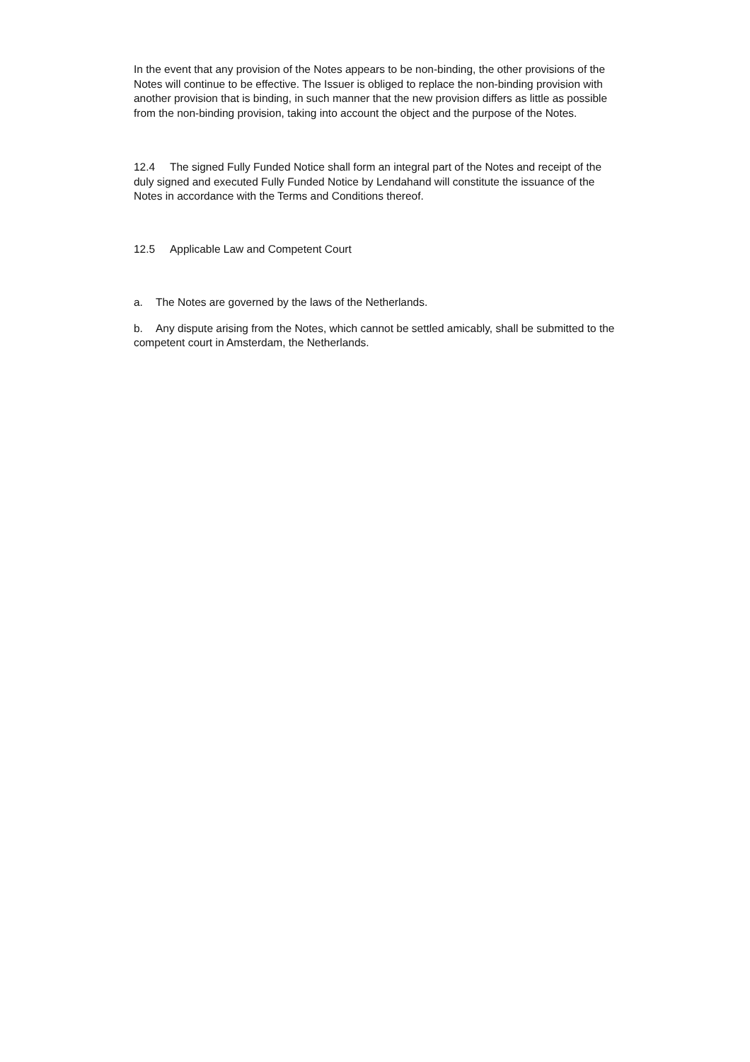In the event that any provision of the Notes appears to be non-binding, the other provisions of the Notes will continue to be effective. The Issuer is obliged to replace the non-binding provision with another provision that is binding, in such manner that the new provision differs as little as possible from the non-binding provision, taking into account the object and the purpose of the Notes.
12.4 The signed Fully Funded Notice shall form an integral part of the Notes and receipt of the duly signed and executed Fully Funded Notice by Lendahand will constitute the issuance of the Notes in accordance with the Terms and Conditions thereof.
12.5 Applicable Law and Competent Court
a. The Notes are governed by the laws of the Netherlands.
b. Any dispute arising from the Notes, which cannot be settled amicably, shall be submitted to the competent court in Amsterdam, the Netherlands.